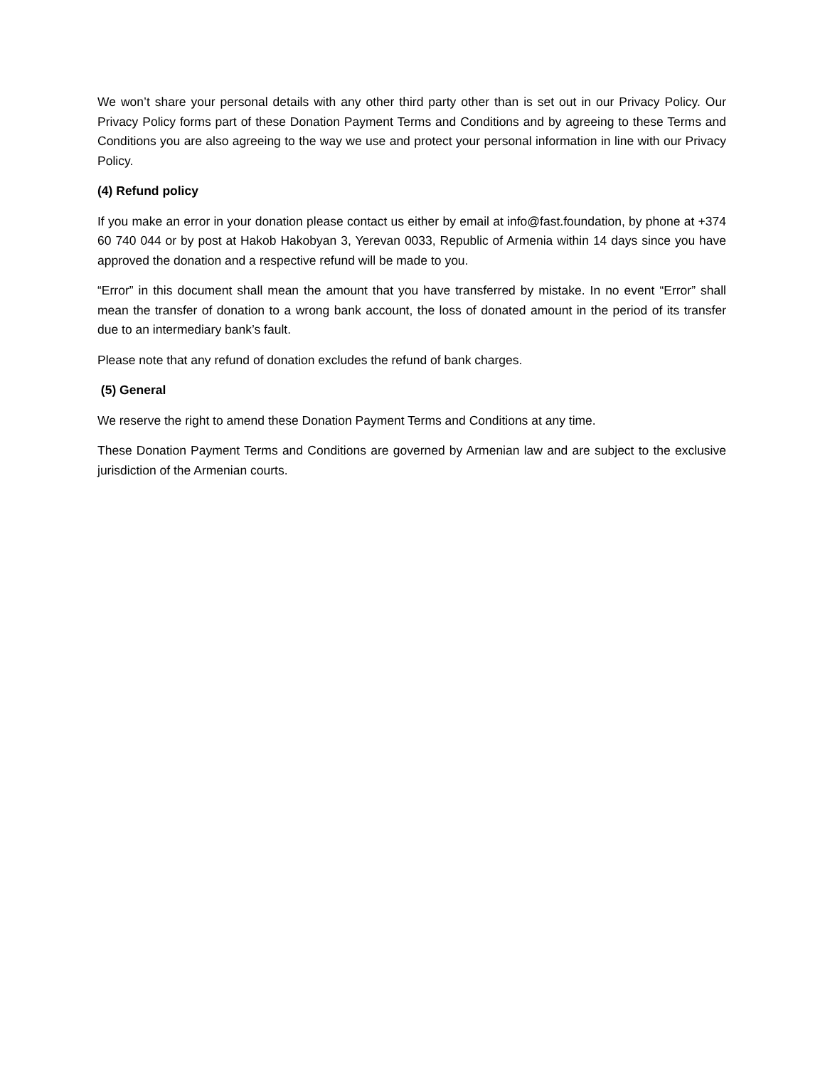We won’t share your personal details with any other third party other than is set out in our Privacy Policy. Our Privacy Policy forms part of these Donation Payment Terms and Conditions and by agreeing to these Terms and Conditions you are also agreeing to the way we use and protect your personal information in line with our Privacy Policy.
(4) Refund policy
If you make an error in your donation please contact us either by email at info@fast.foundation, by phone at +374 60 740 044 or by post at Hakob Hakobyan 3, Yerevan 0033, Republic of Armenia within 14 days since you have approved the donation and a respective refund will be made to you.
“Error” in this document shall mean the amount that you have transferred by mistake. In no event “Error” shall mean the transfer of donation to a wrong bank account, the loss of donated amount in the period of its transfer due to an intermediary bank’s fault.
Please note that any refund of donation excludes the refund of bank charges.
(5) General
We reserve the right to amend these Donation Payment Terms and Conditions at any time.
These Donation Payment Terms and Conditions are governed by Armenian law and are subject to the exclusive jurisdiction of the Armenian courts.